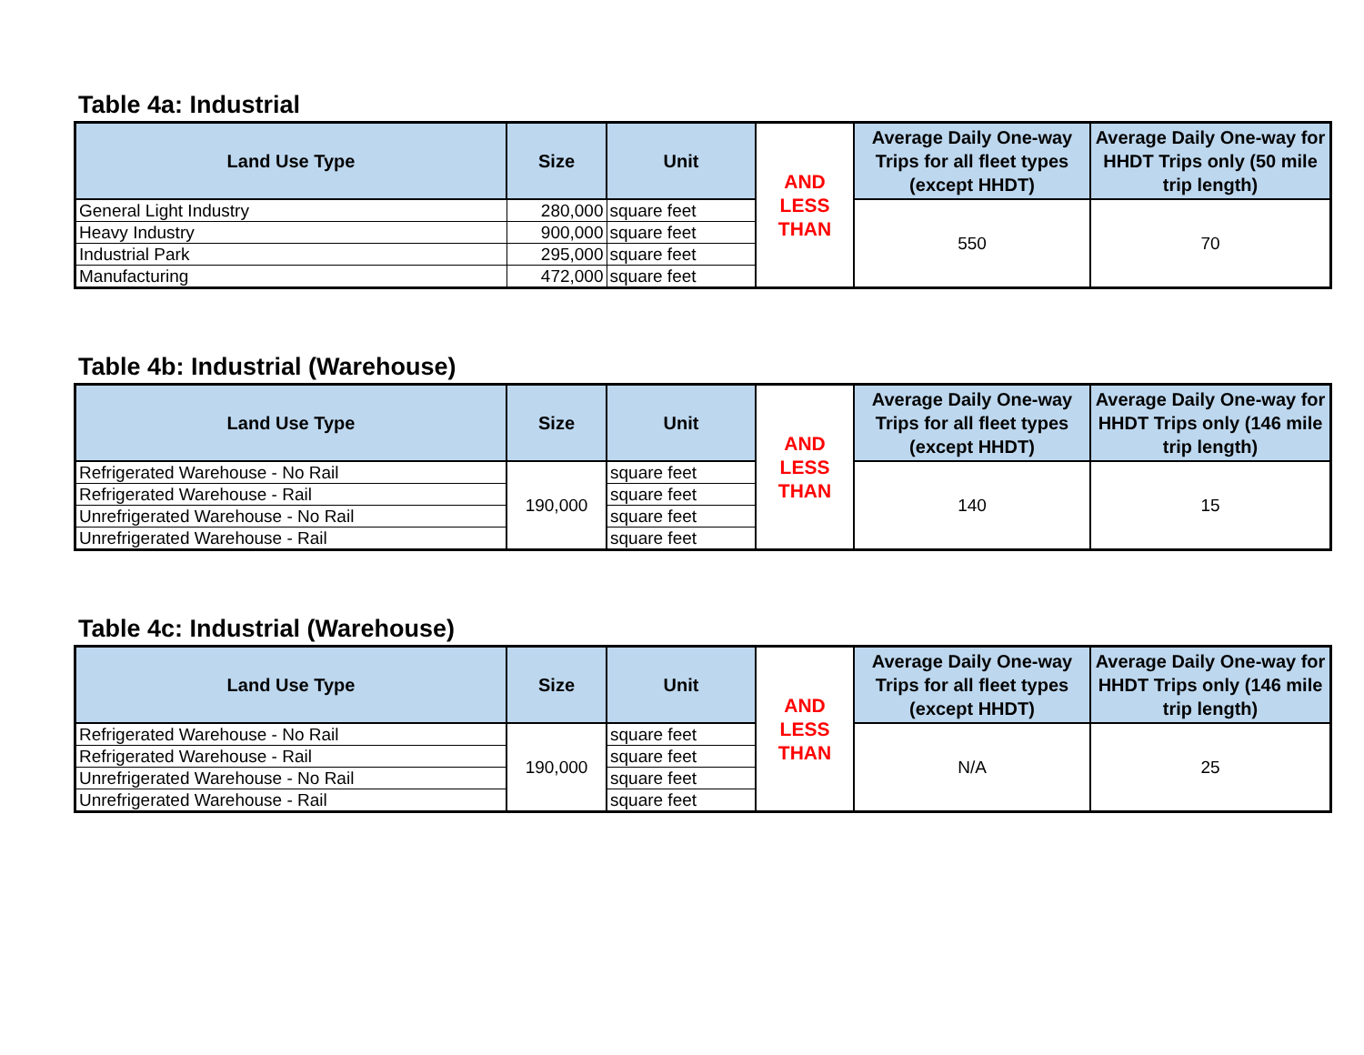Table 4a: Industrial
| Land Use Type | Size | Unit | AND LESS THAN | Average Daily One-way Trips for all fleet types (except HHDT) | Average Daily One-way for HHDT Trips only (50 mile trip length) |
| General Light Industry | 280,000 | square feet | | 550 | 70 |
| Heavy Industry | 900,000 | square feet | | | |
| Industrial Park | 295,000 | square feet | | | |
| Manufacturing | 472,000 | square feet | | | |
Table 4b: Industrial (Warehouse)
| Land Use Type | Size | Unit | AND LESS THAN | Average Daily One-way Trips for all fleet types (except HHDT) | Average Daily One-way for HHDT Trips only (146 mile trip length) |
| Refrigerated Warehouse - No Rail | 190,000 | square feet | | 140 | 15 |
| Refrigerated Warehouse - Rail | | square feet | | | |
| Unrefrigerated Warehouse - No Rail | | square feet | | | |
| Unrefrigerated Warehouse - Rail | | square feet | | | |
Table 4c: Industrial (Warehouse)
| Land Use Type | Size | Unit | AND LESS THAN | Average Daily One-way Trips for all fleet types (except HHDT) | Average Daily One-way for HHDT Trips only (146 mile trip length) |
| Refrigerated Warehouse - No Rail | 190,000 | square feet | | N/A | 25 |
| Refrigerated Warehouse - Rail | | square feet | | | |
| Unrefrigerated Warehouse - No Rail | | square feet | | | |
| Unrefrigerated Warehouse - Rail | | square feet | | | |